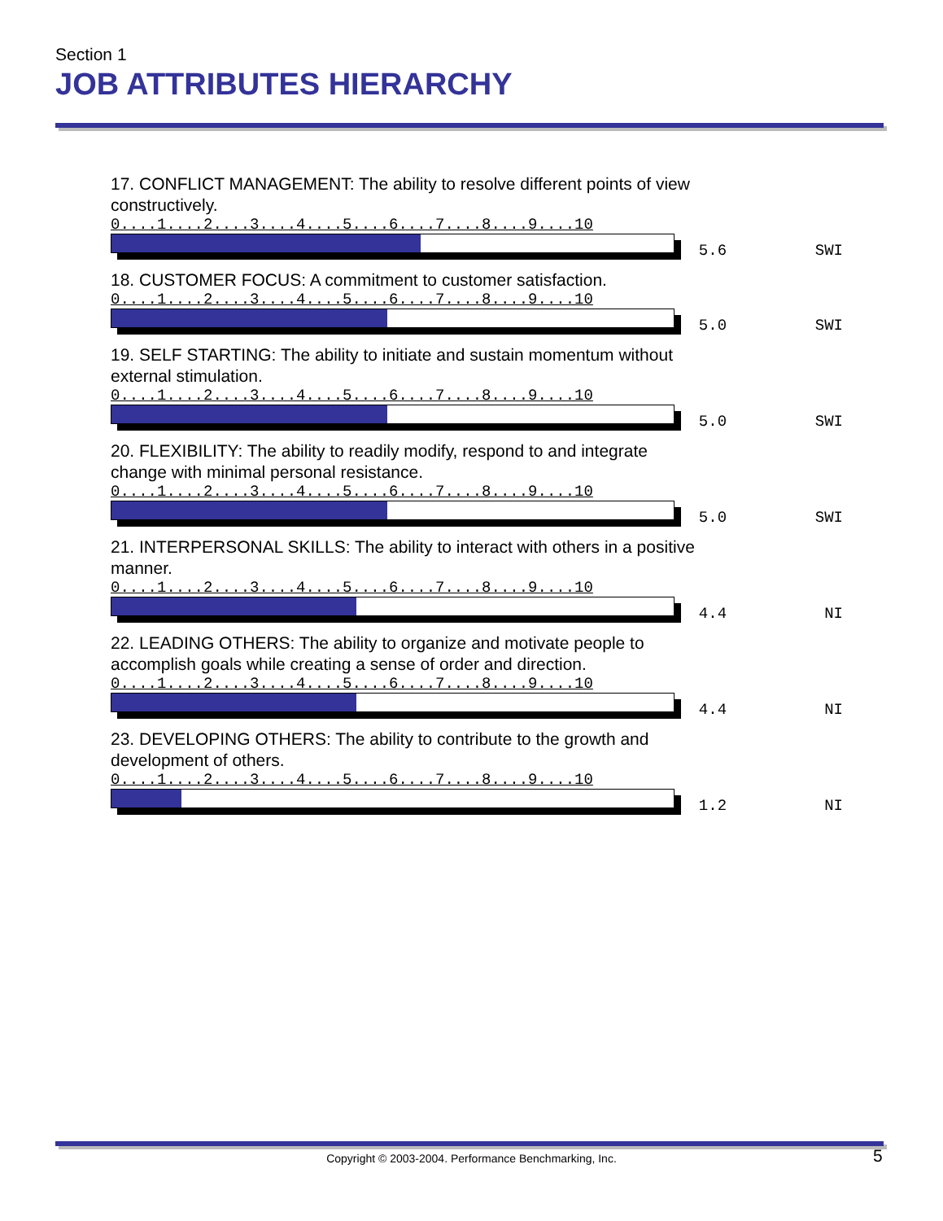Section 1
JOB ATTRIBUTES HIERARCHY
17. CONFLICT MANAGEMENT: The ability to resolve different points of view constructively.
0....1....2....3....4....5....6....7....8....9....10
5.6
SWI
18. CUSTOMER FOCUS: A commitment to customer satisfaction.
0....1....2....3....4....5....6....7....8....9....10
5.0
SWI
19. SELF STARTING: The ability to initiate and sustain momentum without external stimulation.
0....1....2....3....4....5....6....7....8....9....10
5.0
SWI
20. FLEXIBILITY: The ability to readily modify, respond to and integrate change with minimal personal resistance.
0....1....2....3....4....5....6....7....8....9....10
5.0
SWI
21. INTERPERSONAL SKILLS: The ability to interact with others in a positive manner.
0....1....2....3....4....5....6....7....8....9....10
4.4
NI
22. LEADING OTHERS: The ability to organize and motivate people to accomplish goals while creating a sense of order and direction.
0....1....2....3....4....5....6....7....8....9....10
4.4
NI
23. DEVELOPING OTHERS: The ability to contribute to the growth and development of others.
0....1....2....3....4....5....6....7....8....9....10
1.2
NI
Copyright © 2003-2004. Performance Benchmarking, Inc. 5